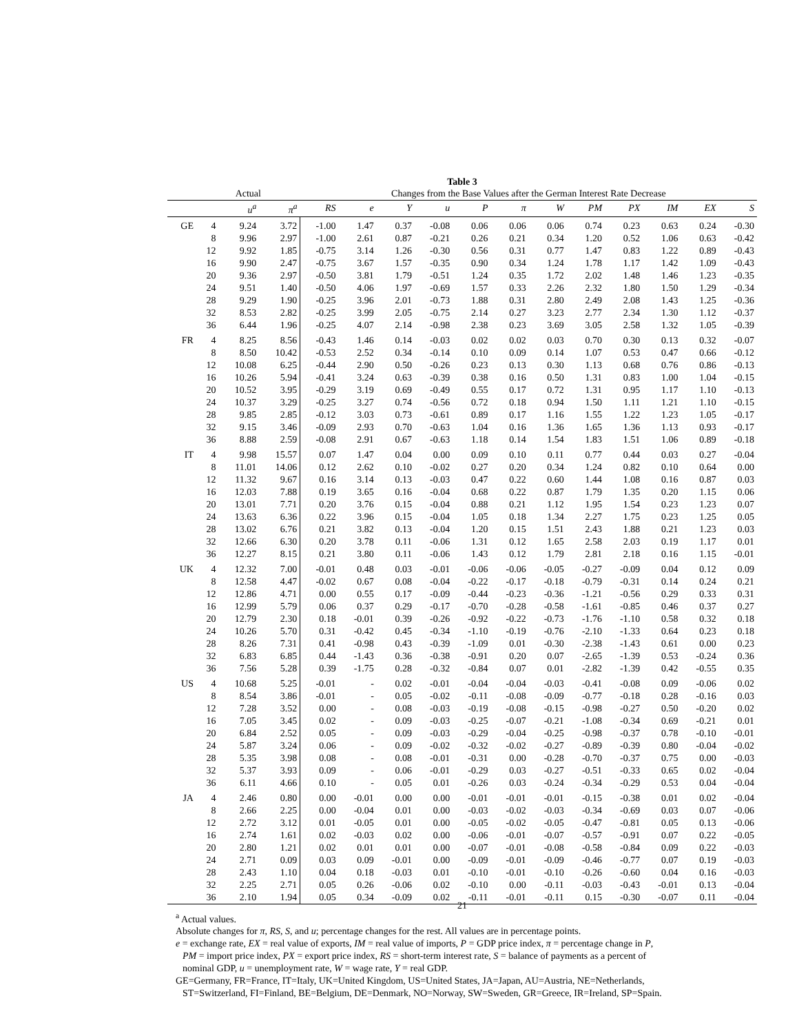Table 3
| | Actual | | | Changes from the Base Values after the German Interest Rate Decrease | | | | | | | | | | | |
| | | u<sup>a</sup> | π<sup>a</sup> | RS | e | Y | u | P | π | W | PM | PX | IM | EX | S |
| GE | 4 | 9.24 | 3.72 | -1.00 | 1.47 | 0.37 | -0.08 | 0.06 | 0.06 | 0.06 | 0.74 | 0.23 | 0.63 | 0.24 | -0.30 |
| | 8 | 9.96 | 2.97 | -1.00 | 2.61 | 0.87 | -0.21 | 0.26 | 0.21 | 0.34 | 1.20 | 0.52 | 1.06 | 0.63 | -0.42 |
| | 12 | 9.92 | 1.85 | -0.75 | 3.14 | 1.26 | -0.30 | 0.56 | 0.31 | 0.77 | 1.47 | 0.83 | 1.22 | 0.89 | -0.43 |
| | 16 | 9.90 | 2.47 | -0.75 | 3.67 | 1.57 | -0.35 | 0.90 | 0.34 | 1.24 | 1.78 | 1.17 | 1.42 | 1.09 | -0.43 |
| | 20 | 9.36 | 2.97 | -0.50 | 3.81 | 1.79 | -0.51 | 1.24 | 0.35 | 1.72 | 2.02 | 1.48 | 1.46 | 1.23 | -0.35 |
| | 24 | 9.51 | 1.40 | -0.50 | 4.06 | 1.97 | -0.69 | 1.57 | 0.33 | 2.26 | 2.32 | 1.80 | 1.50 | 1.29 | -0.34 |
| | 28 | 9.29 | 1.90 | -0.25 | 3.96 | 2.01 | -0.73 | 1.88 | 0.31 | 2.80 | 2.49 | 2.08 | 1.43 | 1.25 | -0.36 |
| | 32 | 8.53 | 2.82 | -0.25 | 3.99 | 2.05 | -0.75 | 2.14 | 0.27 | 3.23 | 2.77 | 2.34 | 1.30 | 1.12 | -0.37 |
| | 36 | 6.44 | 1.96 | -0.25 | 4.07 | 2.14 | -0.98 | 2.38 | 0.23 | 3.69 | 3.05 | 2.58 | 1.32 | 1.05 | -0.39 |
| FR | 4 | 8.25 | 8.56 | -0.43 | 1.46 | 0.14 | -0.03 | 0.02 | 0.02 | 0.03 | 0.70 | 0.30 | 0.13 | 0.32 | -0.07 |
| | 8 | 8.50 | 10.42 | -0.53 | 2.52 | 0.34 | -0.14 | 0.10 | 0.09 | 0.14 | 1.07 | 0.53 | 0.47 | 0.66 | -0.12 |
| | 12 | 10.08 | 6.25 | -0.44 | 2.90 | 0.50 | -0.26 | 0.23 | 0.13 | 0.30 | 1.13 | 0.68 | 0.76 | 0.86 | -0.13 |
| | 16 | 10.26 | 5.94 | -0.41 | 3.24 | 0.63 | -0.39 | 0.38 | 0.16 | 0.50 | 1.31 | 0.83 | 1.00 | 1.04 | -0.15 |
| | 20 | 10.52 | 3.95 | -0.29 | 3.19 | 0.69 | -0.49 | 0.55 | 0.17 | 0.72 | 1.31 | 0.95 | 1.17 | 1.10 | -0.13 |
| | 24 | 10.37 | 3.29 | -0.25 | 3.27 | 0.74 | -0.56 | 0.72 | 0.18 | 0.94 | 1.50 | 1.11 | 1.21 | 1.10 | -0.15 |
| | 28 | 9.85 | 2.85 | -0.12 | 3.03 | 0.73 | -0.61 | 0.89 | 0.17 | 1.16 | 1.55 | 1.22 | 1.23 | 1.05 | -0.17 |
| | 32 | 9.15 | 3.46 | -0.09 | 2.93 | 0.70 | -0.63 | 1.04 | 0.16 | 1.36 | 1.65 | 1.36 | 1.13 | 0.93 | -0.17 |
| | 36 | 8.88 | 2.59 | -0.08 | 2.91 | 0.67 | -0.63 | 1.18 | 0.14 | 1.54 | 1.83 | 1.51 | 1.06 | 0.89 | -0.18 |
| IT | 4 | 9.98 | 15.57 | 0.07 | 1.47 | 0.04 | 0.00 | 0.09 | 0.10 | 0.11 | 0.77 | 0.44 | 0.03 | 0.27 | -0.04 |
| | 8 | 11.01 | 14.06 | 0.12 | 2.62 | 0.10 | -0.02 | 0.27 | 0.20 | 0.34 | 1.24 | 0.82 | 0.10 | 0.64 | 0.00 |
| | 12 | 11.32 | 9.67 | 0.16 | 3.14 | 0.13 | -0.03 | 0.47 | 0.22 | 0.60 | 1.44 | 1.08 | 0.16 | 0.87 | 0.03 |
| | 16 | 12.03 | 7.88 | 0.19 | 3.65 | 0.16 | -0.04 | 0.68 | 0.22 | 0.87 | 1.79 | 1.35 | 0.20 | 1.15 | 0.06 |
| | 20 | 13.01 | 7.71 | 0.20 | 3.76 | 0.15 | -0.04 | 0.88 | 0.21 | 1.12 | 1.95 | 1.54 | 0.23 | 1.23 | 0.07 |
| | 24 | 13.63 | 6.36 | 0.22 | 3.96 | 0.15 | -0.04 | 1.05 | 0.18 | 1.34 | 2.27 | 1.75 | 0.23 | 1.25 | 0.05 |
| | 28 | 13.02 | 6.76 | 0.21 | 3.82 | 0.13 | -0.04 | 1.20 | 0.15 | 1.51 | 2.43 | 1.88 | 0.21 | 1.23 | 0.03 |
| | 32 | 12.66 | 6.30 | 0.20 | 3.78 | 0.11 | -0.06 | 1.31 | 0.12 | 1.65 | 2.58 | 2.03 | 0.19 | 1.17 | 0.01 |
| | 36 | 12.27 | 8.15 | 0.21 | 3.80 | 0.11 | -0.06 | 1.43 | 0.12 | 1.79 | 2.81 | 2.18 | 0.16 | 1.15 | -0.01 |
| UK | 4 | 12.32 | 7.00 | -0.01 | 0.48 | 0.03 | -0.01 | -0.06 | -0.06 | -0.05 | -0.27 | -0.09 | 0.04 | 0.12 | 0.09 |
| | 8 | 12.58 | 4.47 | -0.02 | 0.67 | 0.08 | -0.04 | -0.22 | -0.17 | -0.18 | -0.79 | -0.31 | 0.14 | 0.24 | 0.21 |
| | 12 | 12.86 | 4.71 | 0.00 | 0.55 | 0.17 | -0.09 | -0.44 | -0.23 | -0.36 | -1.21 | -0.56 | 0.29 | 0.33 | 0.31 |
| | 16 | 12.99 | 5.79 | 0.06 | 0.37 | 0.29 | -0.17 | -0.70 | -0.28 | -0.58 | -1.61 | -0.85 | 0.46 | 0.37 | 0.27 |
| | 20 | 12.79 | 2.30 | 0.18 | -0.01 | 0.39 | -0.26 | -0.92 | -0.22 | -0.73 | -1.76 | -1.10 | 0.58 | 0.32 | 0.18 |
| | 24 | 10.26 | 5.70 | 0.31 | -0.42 | 0.45 | -0.34 | -1.10 | -0.19 | -0.76 | -2.10 | -1.33 | 0.64 | 0.23 | 0.18 |
| | 28 | 8.26 | 7.31 | 0.41 | -0.98 | 0.43 | -0.39 | -1.09 | 0.01 | -0.30 | -2.38 | -1.43 | 0.61 | 0.00 | 0.23 |
| | 32 | 6.83 | 6.85 | 0.44 | -1.43 | 0.36 | -0.38 | -0.91 | 0.20 | 0.07 | -2.65 | -1.39 | 0.53 | -0.24 | 0.36 |
| | 36 | 7.56 | 5.28 | 0.39 | -1.75 | 0.28 | -0.32 | -0.84 | 0.07 | 0.01 | -2.82 | -1.39 | 0.42 | -0.55 | 0.35 |
| US | 4 | 10.68 | 5.25 | -0.01 | - | 0.02 | -0.01 | -0.04 | -0.04 | -0.03 | -0.41 | -0.08 | 0.09 | -0.06 | 0.02 |
| | 8 | 8.54 | 3.86 | -0.01 | - | 0.05 | -0.02 | -0.11 | -0.08 | -0.09 | -0.77 | -0.18 | 0.28 | -0.16 | 0.03 |
| | 12 | 7.28 | 3.52 | 0.00 | - | 0.08 | -0.03 | -0.19 | -0.08 | -0.15 | -0.98 | -0.27 | 0.50 | -0.20 | 0.02 |
| | 16 | 7.05 | 3.45 | 0.02 | - | 0.09 | -0.03 | -0.25 | -0.07 | -0.21 | -1.08 | -0.34 | 0.69 | -0.21 | 0.01 |
| | 20 | 6.84 | 2.52 | 0.05 | - | 0.09 | -0.03 | -0.29 | -0.04 | -0.25 | -0.98 | -0.37 | 0.78 | -0.10 | -0.01 |
| | 24 | 5.87 | 3.24 | 0.06 | - | 0.09 | -0.02 | -0.32 | -0.02 | -0.27 | -0.89 | -0.39 | 0.80 | -0.04 | -0.02 |
| | 28 | 5.35 | 3.98 | 0.08 | - | 0.08 | -0.01 | -0.31 | 0.00 | -0.28 | -0.70 | -0.37 | 0.75 | 0.00 | -0.03 |
| | 32 | 5.37 | 3.93 | 0.09 | - | 0.06 | -0.01 | -0.29 | 0.03 | -0.27 | -0.51 | -0.33 | 0.65 | 0.02 | -0.04 |
| | 36 | 6.11 | 4.66 | 0.10 | - | 0.05 | 0.01 | -0.26 | 0.03 | -0.24 | -0.34 | -0.29 | 0.53 | 0.04 | -0.04 |
| JA | 4 | 2.46 | 0.80 | 0.00 | -0.01 | 0.00 | 0.00 | -0.01 | -0.01 | -0.01 | -0.15 | -0.38 | 0.01 | 0.02 | -0.04 |
| | 8 | 2.66 | 2.25 | 0.00 | -0.04 | 0.01 | 0.00 | -0.03 | -0.02 | -0.03 | -0.34 | -0.69 | 0.03 | 0.07 | -0.06 |
| | 12 | 2.72 | 3.12 | 0.01 | -0.05 | 0.01 | 0.00 | -0.05 | -0.02 | -0.05 | -0.47 | -0.81 | 0.05 | 0.13 | -0.06 |
| | 16 | 2.74 | 1.61 | 0.02 | -0.03 | 0.02 | 0.00 | -0.06 | -0.01 | -0.07 | -0.57 | -0.91 | 0.07 | 0.22 | -0.05 |
| | 20 | 2.80 | 1.21 | 0.02 | 0.01 | 0.01 | 0.00 | -0.07 | -0.01 | -0.08 | -0.58 | -0.84 | 0.09 | 0.22 | -0.03 |
| | 24 | 2.71 | 0.09 | 0.03 | 0.09 | -0.01 | 0.00 | -0.09 | -0.01 | -0.09 | -0.46 | -0.77 | 0.07 | 0.19 | -0.03 |
| | 28 | 2.43 | 1.10 | 0.04 | 0.18 | -0.03 | 0.01 | -0.10 | -0.01 | -0.10 | -0.26 | -0.60 | 0.04 | 0.16 | -0.03 |
| | 32 | 2.25 | 2.71 | 0.05 | 0.26 | -0.06 | 0.02 | -0.10 | 0.00 | -0.11 | -0.03 | -0.43 | -0.01 | 0.13 | -0.04 |
| | 36 | 2.10 | 1.94 | 0.05 | 0.34 | -0.09 | 0.02 | -0.11 | -0.01 | -0.11 | 0.15 | -0.30 | -0.07 | 0.11 | -0.04 |
| 21 | | | | | | | | | | | | | | | |
<sup>a</sup> Actual values.
Absolute changes for π, RS, S, and u; percentage changes for the rest. All values are in percentage points.
e = exchange rate, EX = real value of exports, IM = real value of imports, P = GDP price index, π = percentage change in P,
PM = import price index, PX = export price index, RS = short-term interest rate, S = balance of payments as a percent of
nominal GDP, u = unemployment rate, W = wage rate, Y = real GDP.
GE=Germany, FR=France, IT=Italy, UK=United Kingdom, US=United States, JA=Japan, AU=Austria, NE=Netherlands,
ST=Switzerland, FI=Finland, BE=Belgium, DE=Denmark, NO=Norway, SW=Sweden, GR=Greece, IR=Ireland, SP=Spain.